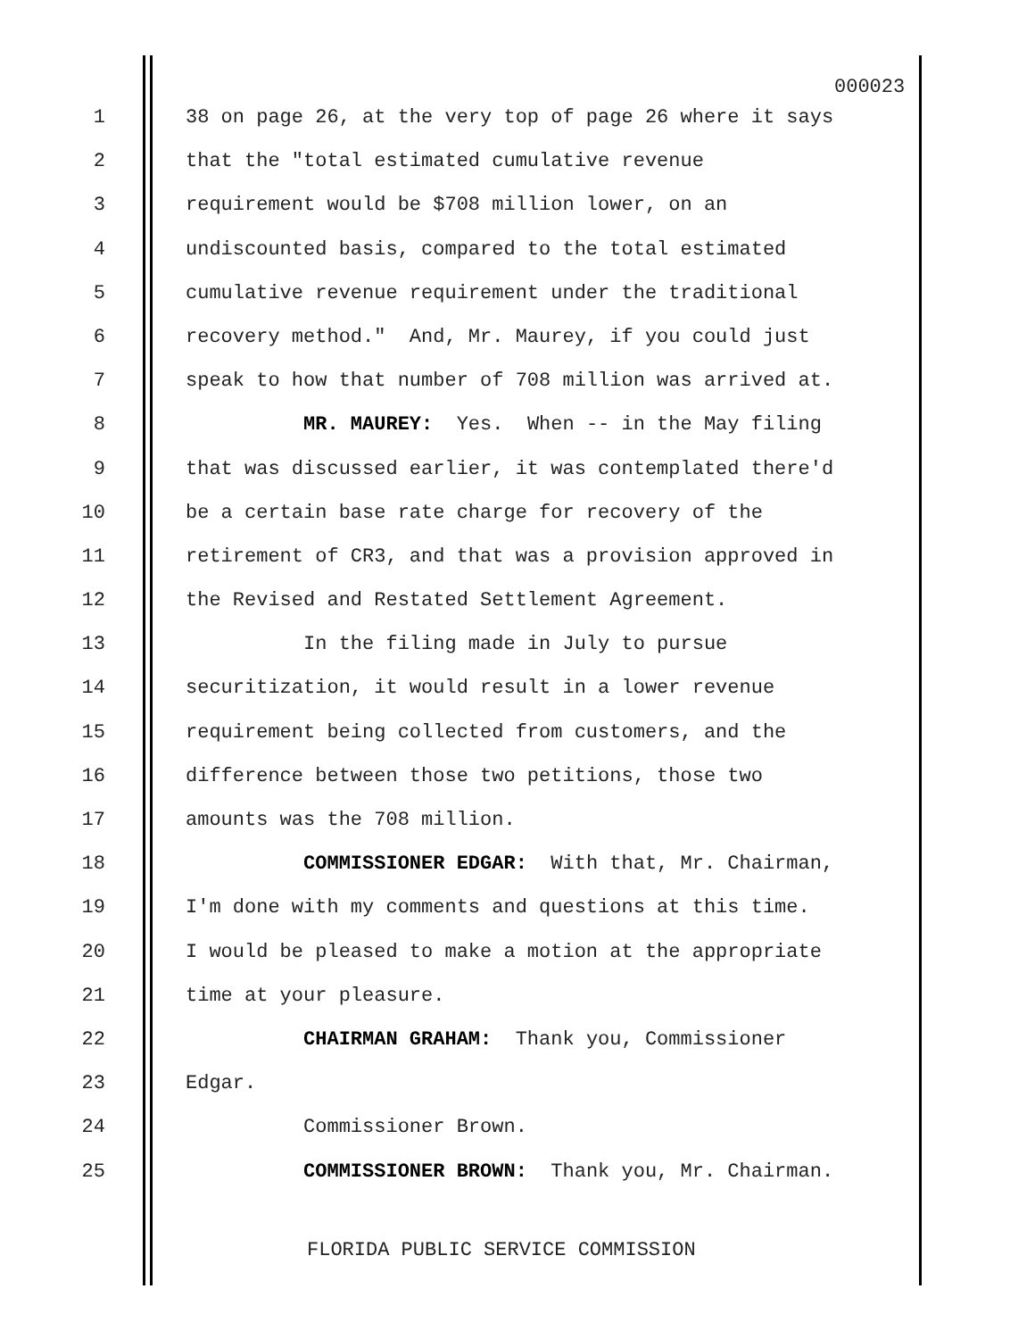000023
1 38 on page 26, at the very top of page 26 where it says
2 that the "total estimated cumulative revenue
3 requirement would be $708 million lower, on an
4 undiscounted basis, compared to the total estimated
5 cumulative revenue requirement under the traditional
6 recovery method." And, Mr. Maurey, if you could just
7 speak to how that number of 708 million was arrived at.
8 MR. MAUREY: Yes. When -- in the May filing
9 that was discussed earlier, it was contemplated there'd
10 be a certain base rate charge for recovery of the
11 retirement of CR3, and that was a provision approved in
12 the Revised and Restated Settlement Agreement.
13 In the filing made in July to pursue
14 securitization, it would result in a lower revenue
15 requirement being collected from customers, and the
16 difference between those two petitions, those two
17 amounts was the 708 million.
18 COMMISSIONER EDGAR: With that, Mr. Chairman,
19 I'm done with my comments and questions at this time.
20 I would be pleased to make a motion at the appropriate
21 time at your pleasure.
22 CHAIRMAN GRAHAM: Thank you, Commissioner
23 Edgar.
24 Commissioner Brown.
25 COMMISSIONER BROWN: Thank you, Mr. Chairman.
FLORIDA PUBLIC SERVICE COMMISSION